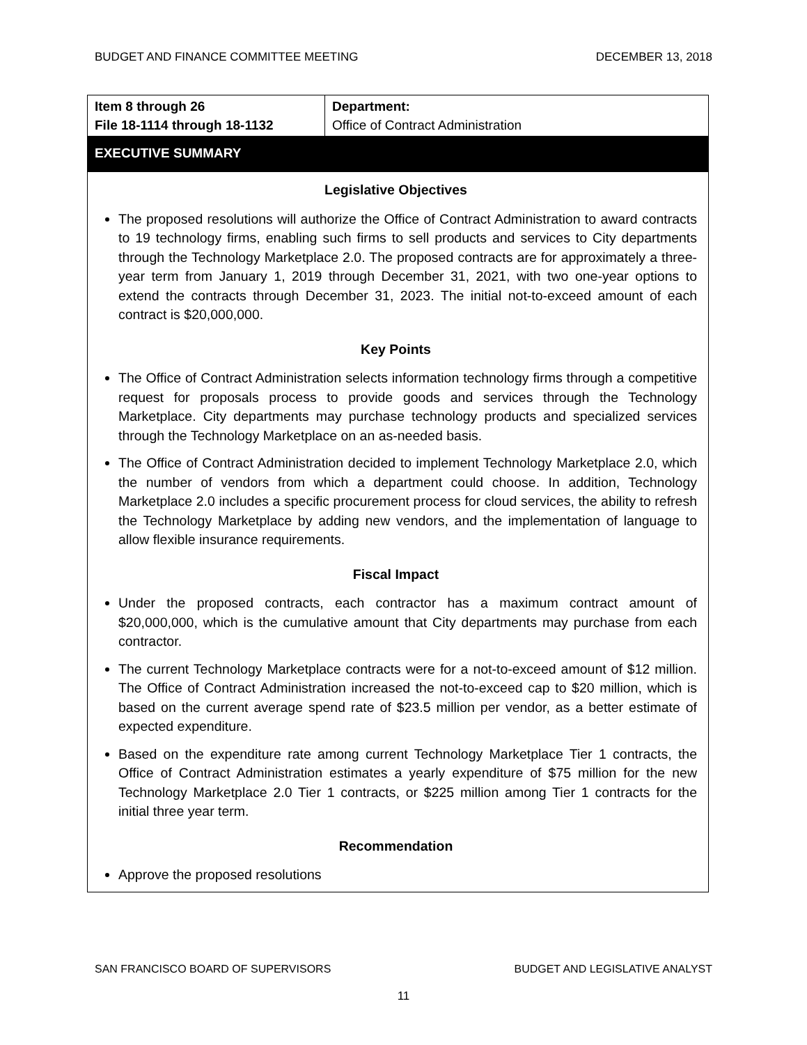BUDGET AND FINANCE COMMITTEE MEETING DECEMBER 13, 2018
| Item 8 through 26 File 18-1114 through 18-1132 | Department: Office of Contract Administration |
EXECUTIVE SUMMARY
Legislative Objectives
The proposed resolutions will authorize the Office of Contract Administration to award contracts to 19 technology firms, enabling such firms to sell products and services to City departments through the Technology Marketplace 2.0. The proposed contracts are for approximately a three-year term from January 1, 2019 through December 31, 2021, with two one-year options to extend the contracts through December 31, 2023. The initial not-to-exceed amount of each contract is $20,000,000.
Key Points
The Office of Contract Administration selects information technology firms through a competitive request for proposals process to provide goods and services through the Technology Marketplace. City departments may purchase technology products and specialized services through the Technology Marketplace on an as-needed basis.
The Office of Contract Administration decided to implement Technology Marketplace 2.0, which the number of vendors from which a department could choose. In addition, Technology Marketplace 2.0 includes a specific procurement process for cloud services, the ability to refresh the Technology Marketplace by adding new vendors, and the implementation of language to allow flexible insurance requirements.
Fiscal Impact
Under the proposed contracts, each contractor has a maximum contract amount of $20,000,000, which is the cumulative amount that City departments may purchase from each contractor.
The current Technology Marketplace contracts were for a not-to-exceed amount of $12 million. The Office of Contract Administration increased the not-to-exceed cap to $20 million, which is based on the current average spend rate of $23.5 million per vendor, as a better estimate of expected expenditure.
Based on the expenditure rate among current Technology Marketplace Tier 1 contracts, the Office of Contract Administration estimates a yearly expenditure of $75 million for the new Technology Marketplace 2.0 Tier 1 contracts, or $225 million among Tier 1 contracts for the initial three year term.
Recommendation
Approve the proposed resolutions
SAN FRANCISCO BOARD OF SUPERVISORS BUDGET AND LEGISLATIVE ANALYST
11